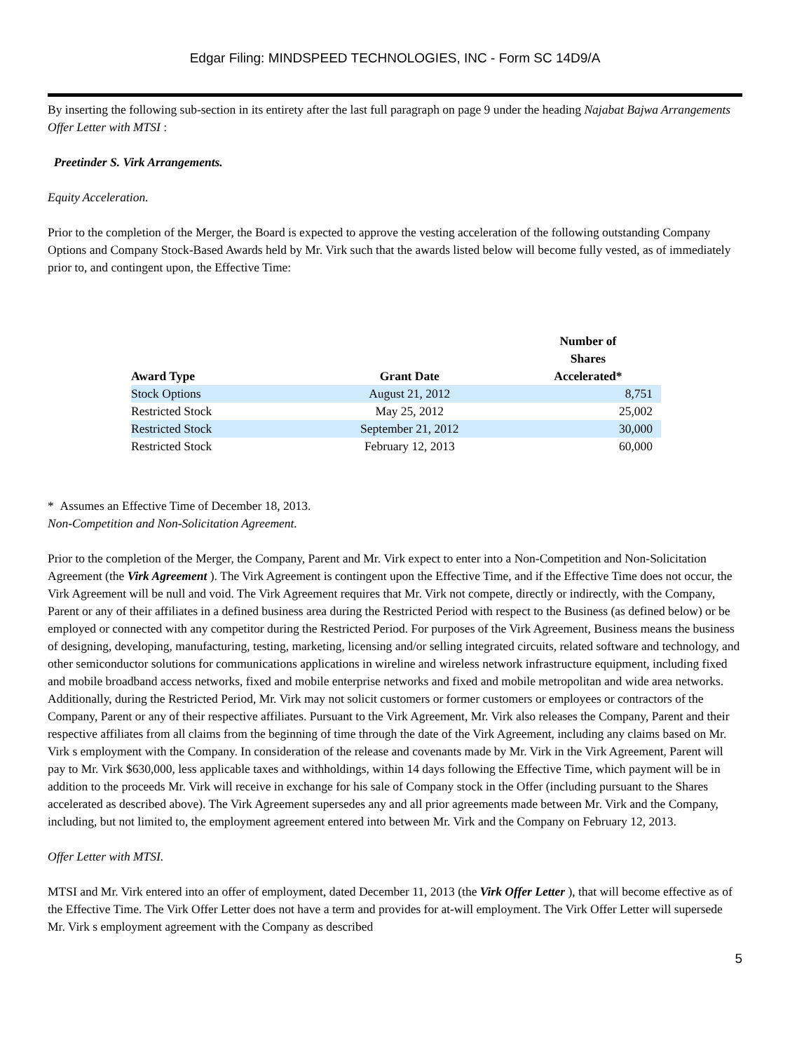Edgar Filing: MINDSPEED TECHNOLOGIES, INC - Form SC 14D9/A
By inserting the following sub-section in its entirety after the last full paragraph on page 9 under the heading Najabat Bajwa Arrangements Offer Letter with MTSI :
Preetinder S. Virk Arrangements.
Equity Acceleration.
Prior to the completion of the Merger, the Board is expected to approve the vesting acceleration of the following outstanding Company Options and Company Stock-Based Awards held by Mr. Virk such that the awards listed below will become fully vested, as of immediately prior to, and contingent upon, the Effective Time:
| Award Type | Grant Date | Number of Shares Accelerated* |
| --- | --- | --- |
| Stock Options | August 21, 2012 | 8,751 |
| Restricted Stock | May 25, 2012 | 25,002 |
| Restricted Stock | September 21, 2012 | 30,000 |
| Restricted Stock | February 12, 2013 | 60,000 |
* Assumes an Effective Time of December 18, 2013.
Non-Competition and Non-Solicitation Agreement.
Prior to the completion of the Merger, the Company, Parent and Mr. Virk expect to enter into a Non-Competition and Non-Solicitation Agreement (the Virk Agreement ). The Virk Agreement is contingent upon the Effective Time, and if the Effective Time does not occur, the Virk Agreement will be null and void. The Virk Agreement requires that Mr. Virk not compete, directly or indirectly, with the Company, Parent or any of their affiliates in a defined business area during the Restricted Period with respect to the Business (as defined below) or be employed or connected with any competitor during the Restricted Period. For purposes of the Virk Agreement, Business means the business of designing, developing, manufacturing, testing, marketing, licensing and/or selling integrated circuits, related software and technology, and other semiconductor solutions for communications applications in wireline and wireless network infrastructure equipment, including fixed and mobile broadband access networks, fixed and mobile enterprise networks and fixed and mobile metropolitan and wide area networks. Additionally, during the Restricted Period, Mr. Virk may not solicit customers or former customers or employees or contractors of the Company, Parent or any of their respective affiliates. Pursuant to the Virk Agreement, Mr. Virk also releases the Company, Parent and their respective affiliates from all claims from the beginning of time through the date of the Virk Agreement, including any claims based on Mr. Virk s employment with the Company. In consideration of the release and covenants made by Mr. Virk in the Virk Agreement, Parent will pay to Mr. Virk $630,000, less applicable taxes and withholdings, within 14 days following the Effective Time, which payment will be in addition to the proceeds Mr. Virk will receive in exchange for his sale of Company stock in the Offer (including pursuant to the Shares accelerated as described above). The Virk Agreement supersedes any and all prior agreements made between Mr. Virk and the Company, including, but not limited to, the employment agreement entered into between Mr. Virk and the Company on February 12, 2013.
Offer Letter with MTSI.
MTSI and Mr. Virk entered into an offer of employment, dated December 11, 2013 (the Virk Offer Letter ), that will become effective as of the Effective Time. The Virk Offer Letter does not have a term and provides for at-will employment. The Virk Offer Letter will supersede Mr. Virk s employment agreement with the Company as described
5